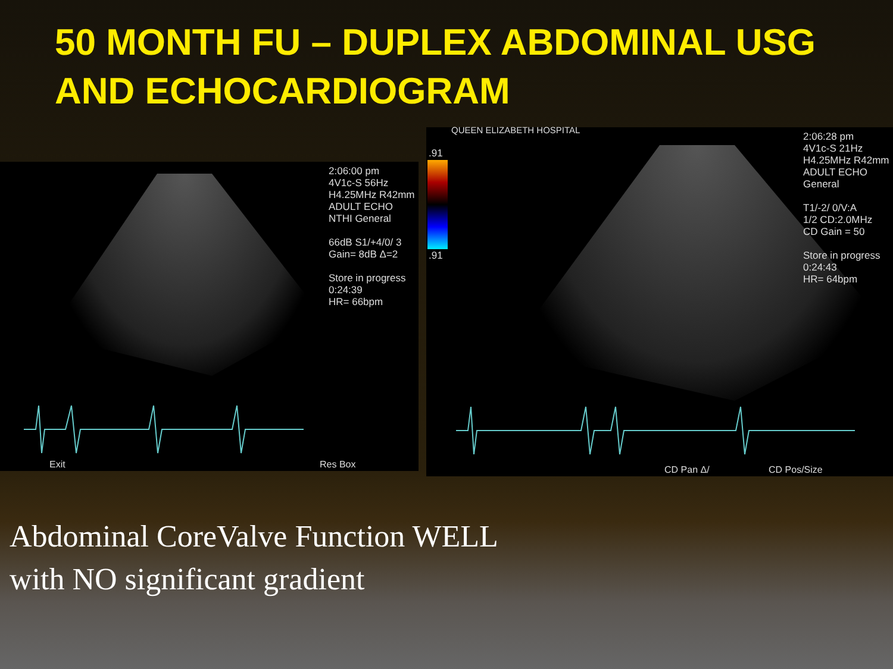50 MONTH FU – DUPLEX ABDOMINAL USG AND ECHOCARDIOGRAM
2:06:00 pm
4V1c-S 56Hz
H4.25MHz R42mm
ADULT ECHO
NTHI General
66dB S1/+4/0/ 3
Gain= 8dB Δ=2
Store in progress
0:24:39
HR= 66bpm
Exit Res Box
QUEEN ELIZABETH HOSPITAL
.91
.91
2:06:28 pm
4V1c-S 21Hz
H4.25MHz R42mm
ADULT ECHO
General
T1/-2/ 0/V:A
1/2 CD:2.0MHz
CD Gain = 50
Store in progress
0:24:43
HR= 64bpm
CD Pan Δ/ CD Pos/Size
Abdominal CoreValve Function WELL
with NO significant gradient